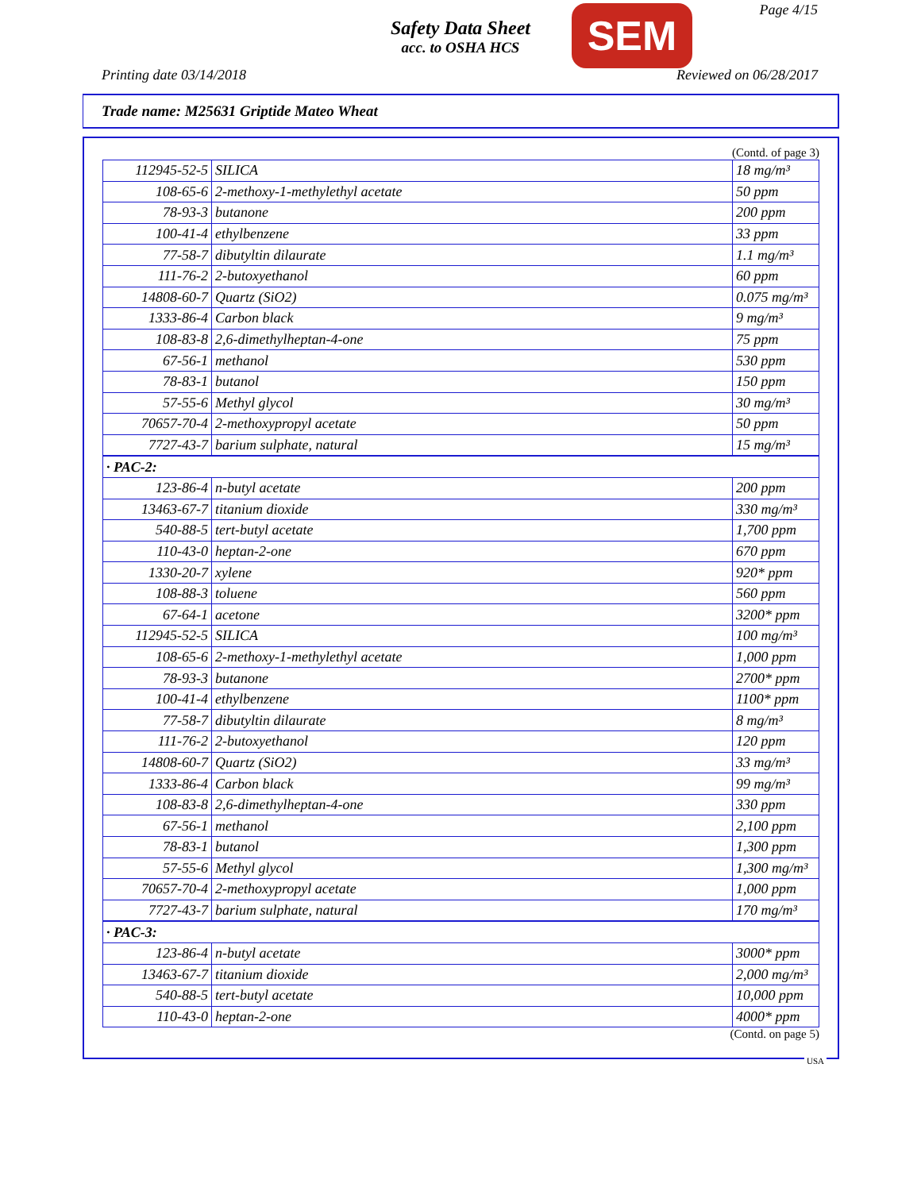Page 4/15
Safety Data Sheet
acc. to OSHA HCS
SEM
Printing date 03/14/2018 Reviewed on 06/28/2017
Trade name: M25631 Griptide Mateo Wheat
(Contd. of page 3)
| 112945-52-5 | SILICA | 18 mg/m³ |
| 108-65-6 | 2-methoxy-1-methylethyl acetate | 50 ppm |
| 78-93-3 | butanone | 200 ppm |
| 100-41-4 | ethylbenzene | 33 ppm |
| 77-58-7 | dibutyltin dilaurate | 1.1 mg/m³ |
| 111-76-2 | 2-butoxyethanol | 60 ppm |
| 14808-60-7 | Quartz (SiO2) | 0.075 mg/m³ |
| 1333-86-4 | Carbon black | 9 mg/m³ |
| 108-83-8 | 2,6-dimethylheptan-4-one | 75 ppm |
| 67-56-1 | methanol | 530 ppm |
| 78-83-1 | butanol | 150 ppm |
| 57-55-6 | Methyl glycol | 30 mg/m³ |
| 70657-70-4 | 2-methoxypropyl acetate | 50 ppm |
| 7727-43-7 | barium sulphate, natural | 15 mg/m³ |
| · PAC-2: | | |
| 123-86-4 | n-butyl acetate | 200 ppm |
| 13463-67-7 | titanium dioxide | 330 mg/m³ |
| 540-88-5 | tert-butyl acetate | 1,700 ppm |
| 110-43-0 | heptan-2-one | 670 ppm |
| 1330-20-7 | xylene | 920* ppm |
| 108-88-3 | toluene | 560 ppm |
| 67-64-1 | acetone | 3200* ppm |
| 112945-52-5 | SILICA | 100 mg/m³ |
| 108-65-6 | 2-methoxy-1-methylethyl acetate | 1,000 ppm |
| 78-93-3 | butanone | 2700* ppm |
| 100-41-4 | ethylbenzene | 1100* ppm |
| 77-58-7 | dibutyltin dilaurate | 8 mg/m³ |
| 111-76-2 | 2-butoxyethanol | 120 ppm |
| 14808-60-7 | Quartz (SiO2) | 33 mg/m³ |
| 1333-86-4 | Carbon black | 99 mg/m³ |
| 108-83-8 | 2,6-dimethylheptan-4-one | 330 ppm |
| 67-56-1 | methanol | 2,100 ppm |
| 78-83-1 | butanol | 1,300 ppm |
| 57-55-6 | Methyl glycol | 1,300 mg/m³ |
| 70657-70-4 | 2-methoxypropyl acetate | 1,000 ppm |
| 7727-43-7 | barium sulphate, natural | 170 mg/m³ |
| · PAC-3: | | |
| 123-86-4 | n-butyl acetate | 3000* ppm |
| 13463-67-7 | titanium dioxide | 2,000 mg/m³ |
| 540-88-5 | tert-butyl acetate | 10,000 ppm |
| 110-43-0 | heptan-2-one | 4000* ppm |
(Contd. on page 5)
USA